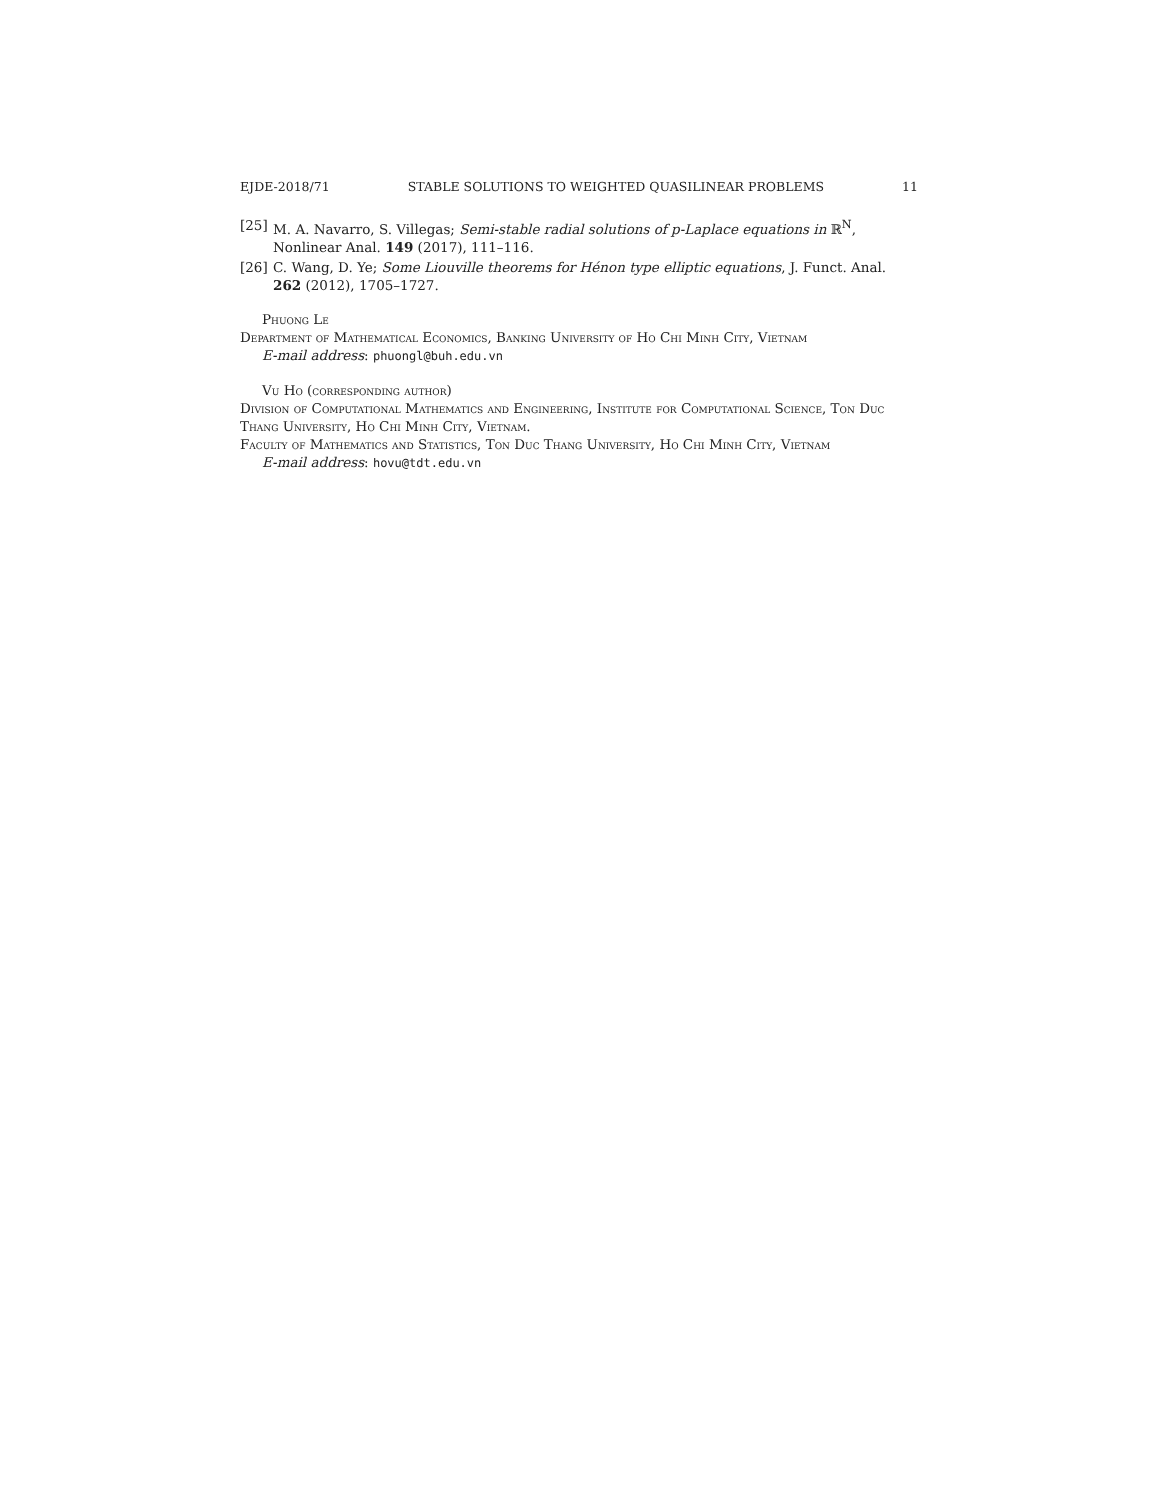EJDE-2018/71 STABLE SOLUTIONS TO WEIGHTED QUASILINEAR PROBLEMS 11
[25] M. A. Navarro, S. Villegas; Semi-stable radial solutions of p-Laplace equations in ℝ<sup>N</sup>, Nonlinear Anal. 149 (2017), 111–116.
[26] C. Wang, D. Ye; Some Liouville theorems for Hénon type elliptic equations, J. Funct. Anal. 262 (2012), 1705–1727.
Phuong Le
Department of Mathematical Economics, Banking University of Ho Chi Minh City, Vietnam
E-mail address: phuongl@buh.edu.vn
Vu Ho (corresponding author)
Division of Computational Mathematics and Engineering, Institute for Computational Science, Ton Duc Thang University, Ho Chi Minh City, Vietnam.
Faculty of Mathematics and Statistics, Ton Duc Thang University, Ho Chi Minh City, Vietnam
E-mail address: hovu@tdt.edu.vn